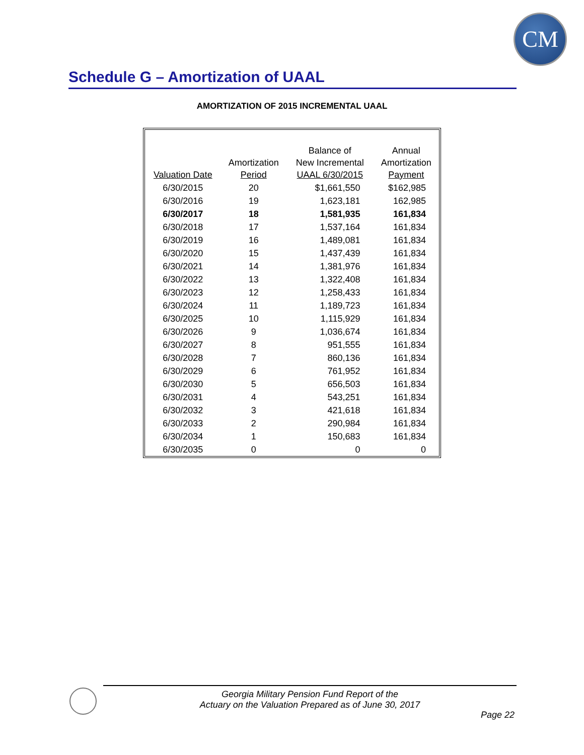CM
Schedule G – Amortization of UAAL
AMORTIZATION OF 2015 INCREMENTAL UAAL
| Valuation Date | Amortization Period | Balance of New Incremental UAAL 6/30/2015 | Annual Amortization Payment |
| --- | --- | --- | --- |
| 6/30/2015 | 20 | $1,661,550 | $162,985 |
| 6/30/2016 | 19 | 1,623,181 | 162,985 |
| 6/30/2017 | 18 | 1,581,935 | 161,834 |
| 6/30/2018 | 17 | 1,537,164 | 161,834 |
| 6/30/2019 | 16 | 1,489,081 | 161,834 |
| 6/30/2020 | 15 | 1,437,439 | 161,834 |
| 6/30/2021 | 14 | 1,381,976 | 161,834 |
| 6/30/2022 | 13 | 1,322,408 | 161,834 |
| 6/30/2023 | 12 | 1,258,433 | 161,834 |
| 6/30/2024 | 11 | 1,189,723 | 161,834 |
| 6/30/2025 | 10 | 1,115,929 | 161,834 |
| 6/30/2026 | 9 | 1,036,674 | 161,834 |
| 6/30/2027 | 8 | 951,555 | 161,834 |
| 6/30/2028 | 7 | 860,136 | 161,834 |
| 6/30/2029 | 6 | 761,952 | 161,834 |
| 6/30/2030 | 5 | 656,503 | 161,834 |
| 6/30/2031 | 4 | 543,251 | 161,834 |
| 6/30/2032 | 3 | 421,618 | 161,834 |
| 6/30/2033 | 2 | 290,984 | 161,834 |
| 6/30/2034 | 1 | 150,683 | 161,834 |
| 6/30/2035 | 0 | 0 | 0 |
Georgia Military Pension Fund Report of the
Actuary on the Valuation Prepared as of June 30, 2017
Page 22